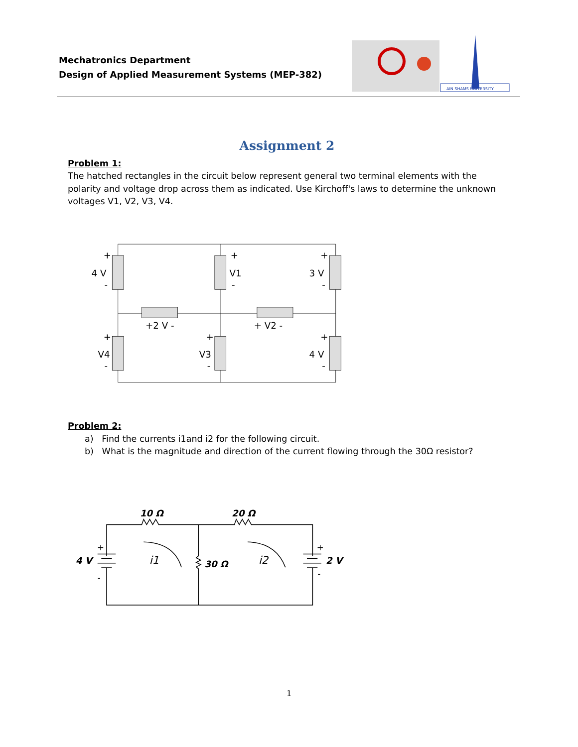Mechatronics Department
Design of Applied Measurement Systems (MEP-382)
AIN SHAMS UNIVERSITY
Assignment 2
Problem 1:
The hatched rectangles in the circuit below represent general two terminal elements with the polarity and voltage drop across them as indicated. Use Kirchoff's laws to determine the unknown voltages V1, V2, V3, V4.
+
4 V
-
+
V1
-
+
3 V
-
+2 V -
+ V2 -
+
V4
-
+
V3
-
+
4 V
-
Problem 2:
a) Find the currents i1and i2 for the following circuit.
b) What is the magnitude and direction of the current flowing through the 30Ω resistor?
10 Ω
20 Ω
4 V
2 V
30 Ω
i1
i2
+
-
+
-
1